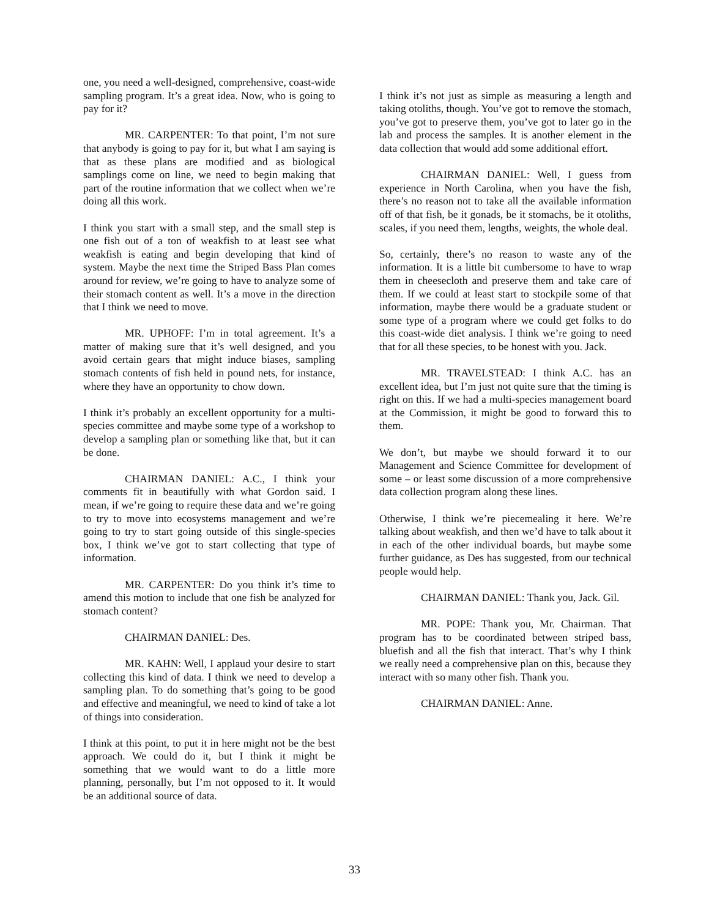one, you need a well-designed, comprehensive, coast-wide sampling program. It’s a great idea. Now, who is going to pay for it?
MR. CARPENTER: To that point, I’m not sure that anybody is going to pay for it, but what I am saying is that as these plans are modified and as biological samplings come on line, we need to begin making that part of the routine information that we collect when we’re doing all this work.
I think you start with a small step, and the small step is one fish out of a ton of weakfish to at least see what weakfish is eating and begin developing that kind of system. Maybe the next time the Striped Bass Plan comes around for review, we’re going to have to analyze some of their stomach content as well. It’s a move in the direction that I think we need to move.
MR. UPHOFF: I’m in total agreement. It’s a matter of making sure that it’s well designed, and you avoid certain gears that might induce biases, sampling stomach contents of fish held in pound nets, for instance, where they have an opportunity to chow down.
I think it’s probably an excellent opportunity for a multi-species committee and maybe some type of a workshop to develop a sampling plan or something like that, but it can be done.
CHAIRMAN DANIEL: A.C., I think your comments fit in beautifully with what Gordon said. I mean, if we’re going to require these data and we’re going to try to move into ecosystems management and we’re going to try to start going outside of this single-species box, I think we’ve got to start collecting that type of information.
MR. CARPENTER: Do you think it’s time to amend this motion to include that one fish be analyzed for stomach content?
CHAIRMAN DANIEL: Des.
MR. KAHN: Well, I applaud your desire to start collecting this kind of data. I think we need to develop a sampling plan. To do something that’s going to be good and effective and meaningful, we need to kind of take a lot of things into consideration.
I think at this point, to put it in here might not be the best approach. We could do it, but I think it might be something that we would want to do a little more planning, personally, but I’m not opposed to it. It would be an additional source of data.
I think it’s not just as simple as measuring a length and taking otoliths, though. You’ve got to remove the stomach, you’ve got to preserve them, you’ve got to later go in the lab and process the samples. It is another element in the data collection that would add some additional effort.
CHAIRMAN DANIEL: Well, I guess from experience in North Carolina, when you have the fish, there’s no reason not to take all the available information off of that fish, be it gonads, be it stomachs, be it otoliths, scales, if you need them, lengths, weights, the whole deal.
So, certainly, there’s no reason to waste any of the information. It is a little bit cumbersome to have to wrap them in cheesecloth and preserve them and take care of them. If we could at least start to stockpile some of that information, maybe there would be a graduate student or some type of a program where we could get folks to do this coast-wide diet analysis. I think we’re going to need that for all these species, to be honest with you. Jack.
MR. TRAVELSTEAD: I think A.C. has an excellent idea, but I’m just not quite sure that the timing is right on this. If we had a multi-species management board at the Commission, it might be good to forward this to them.
We don’t, but maybe we should forward it to our Management and Science Committee for development of some – or least some discussion of a more comprehensive data collection program along these lines.
Otherwise, I think we’re piecemealing it here. We’re talking about weakfish, and then we’d have to talk about it in each of the other individual boards, but maybe some further guidance, as Des has suggested, from our technical people would help.
CHAIRMAN DANIEL: Thank you, Jack. Gil.
MR. POPE: Thank you, Mr. Chairman. That program has to be coordinated between striped bass, bluefish and all the fish that interact. That’s why I think we really need a comprehensive plan on this, because they interact with so many other fish. Thank you.
CHAIRMAN DANIEL: Anne.
33